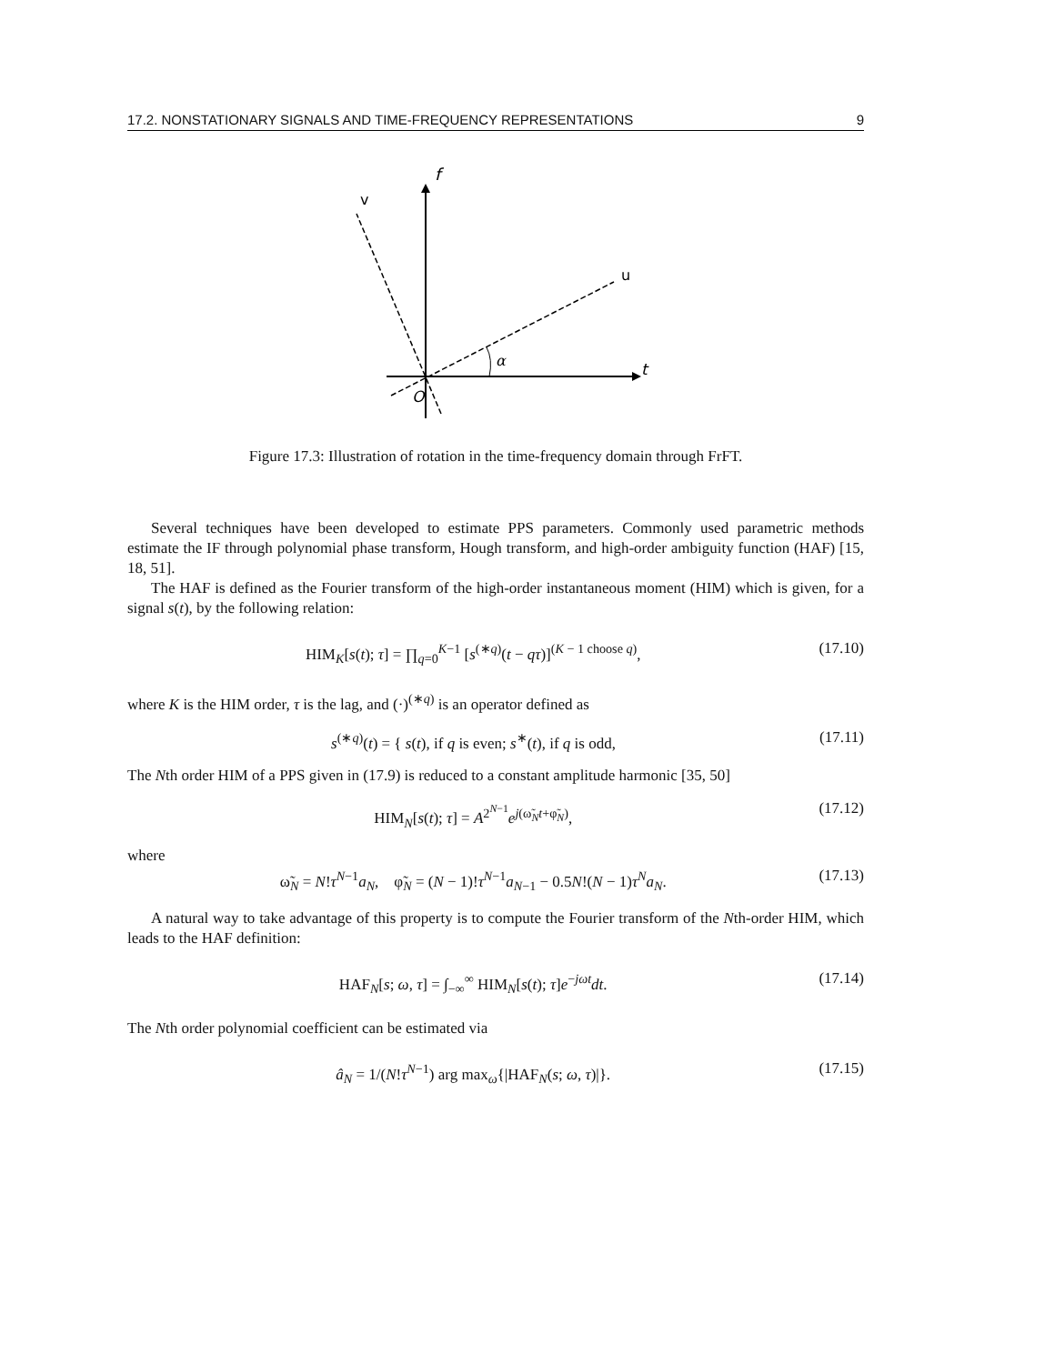17.2. NONSTATIONARY SIGNALS AND TIME-FREQUENCY REPRESENTATIONS 9
f
v
u
α
t
O
Figure 17.3: Illustration of rotation in the time-frequency domain through FrFT.
Several techniques have been developed to estimate PPS parameters. Commonly used parametric methods estimate the IF through polynomial phase transform, Hough transform, and high-order ambiguity function (HAF) [15, 18, 51].
The HAF is defined as the Fourier transform of the high-order instantaneous moment (HIM) which is given, for a signal s(t), by the following relation:
HIM<sub>K</sub>[s(t); τ] = ∏<sub>q=0</sub><sup>K−1</sup> [s<sup>(∗q)</sup>(t − qτ)]<sup>(K − 1 choose q)</sup>, (17.10)
where K is the HIM order, τ is the lag, and (·)<sup>(∗q)</sup> is an operator defined as
s<sup>(∗q)</sup>(t) = { s(t), if q is even; s<sup>∗</sup>(t), if q is odd, (17.11)
The Nth order HIM of a PPS given in (17.9) is reduced to a constant amplitude harmonic [35, 50]
HIM<sub>N</sub>[s(t); τ] = A<sup>2<sup>N−1</sup></sup>e<sup>j(ω̃<sub>N</sub>t+φ̃<sub>N</sub>)</sup>, (17.12)
where
ω̃<sub>N</sub> = N!τ<sup>N−1</sup>a<sub>N</sub>, φ̃<sub>N</sub> = (N − 1)!τ<sup>N−1</sup>a<sub>N−1</sub> − 0.5N!(N − 1)τ<sup>N</sup>a<sub>N</sub>. (17.13)
A natural way to take advantage of this property is to compute the Fourier transform of the Nth-order HIM, which leads to the HAF definition:
HAF<sub>N</sub>[s; ω, τ] = ∫<sub>−∞</sub><sup>∞</sup> HIM<sub>N</sub>[s(t); τ]e<sup>−jωt</sup>dt. (17.14)
The Nth order polynomial coefficient can be estimated via
â<sub>N</sub> = 1/(N!τ<sup>N−1</sup>) arg max<sub>ω</sub>{|HAF<sub>N</sub>(s; ω, τ)|}. (17.15)